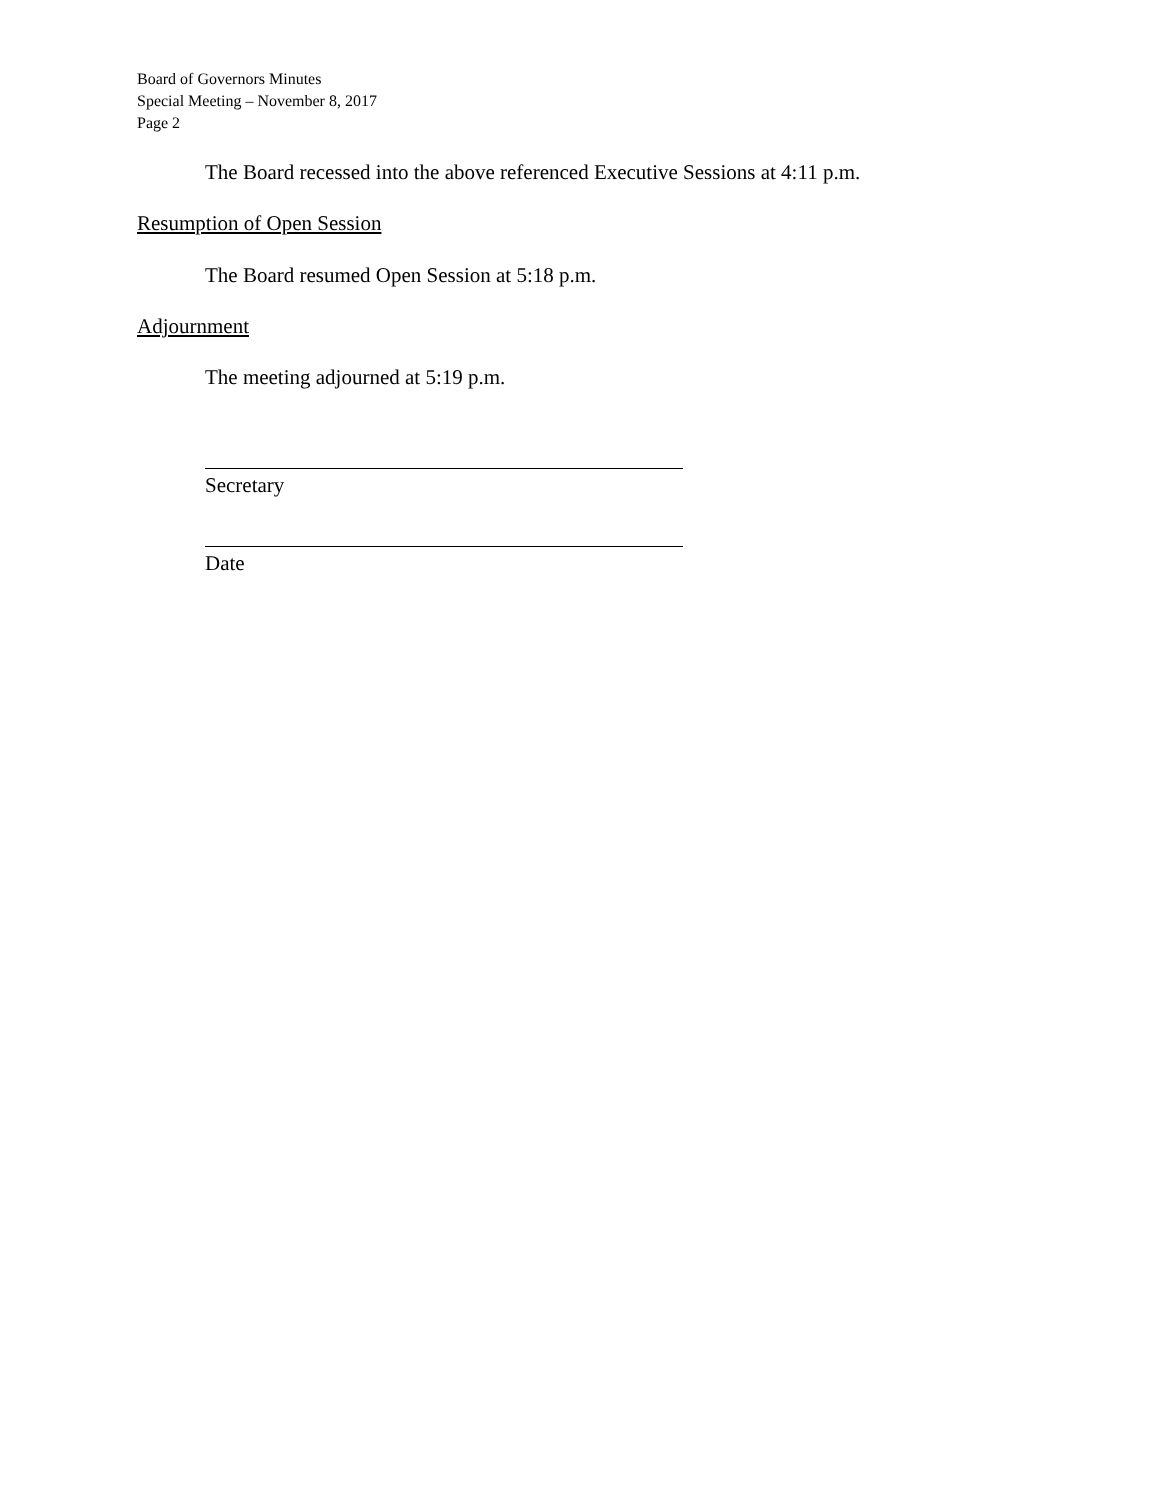Board of Governors Minutes
Special Meeting – November 8, 2017
Page 2
The Board recessed into the above referenced Executive Sessions at 4:11 p.m.
Resumption of Open Session
The Board resumed Open Session at 5:18 p.m.
Adjournment
The meeting adjourned at 5:19 p.m.
Secretary
Date